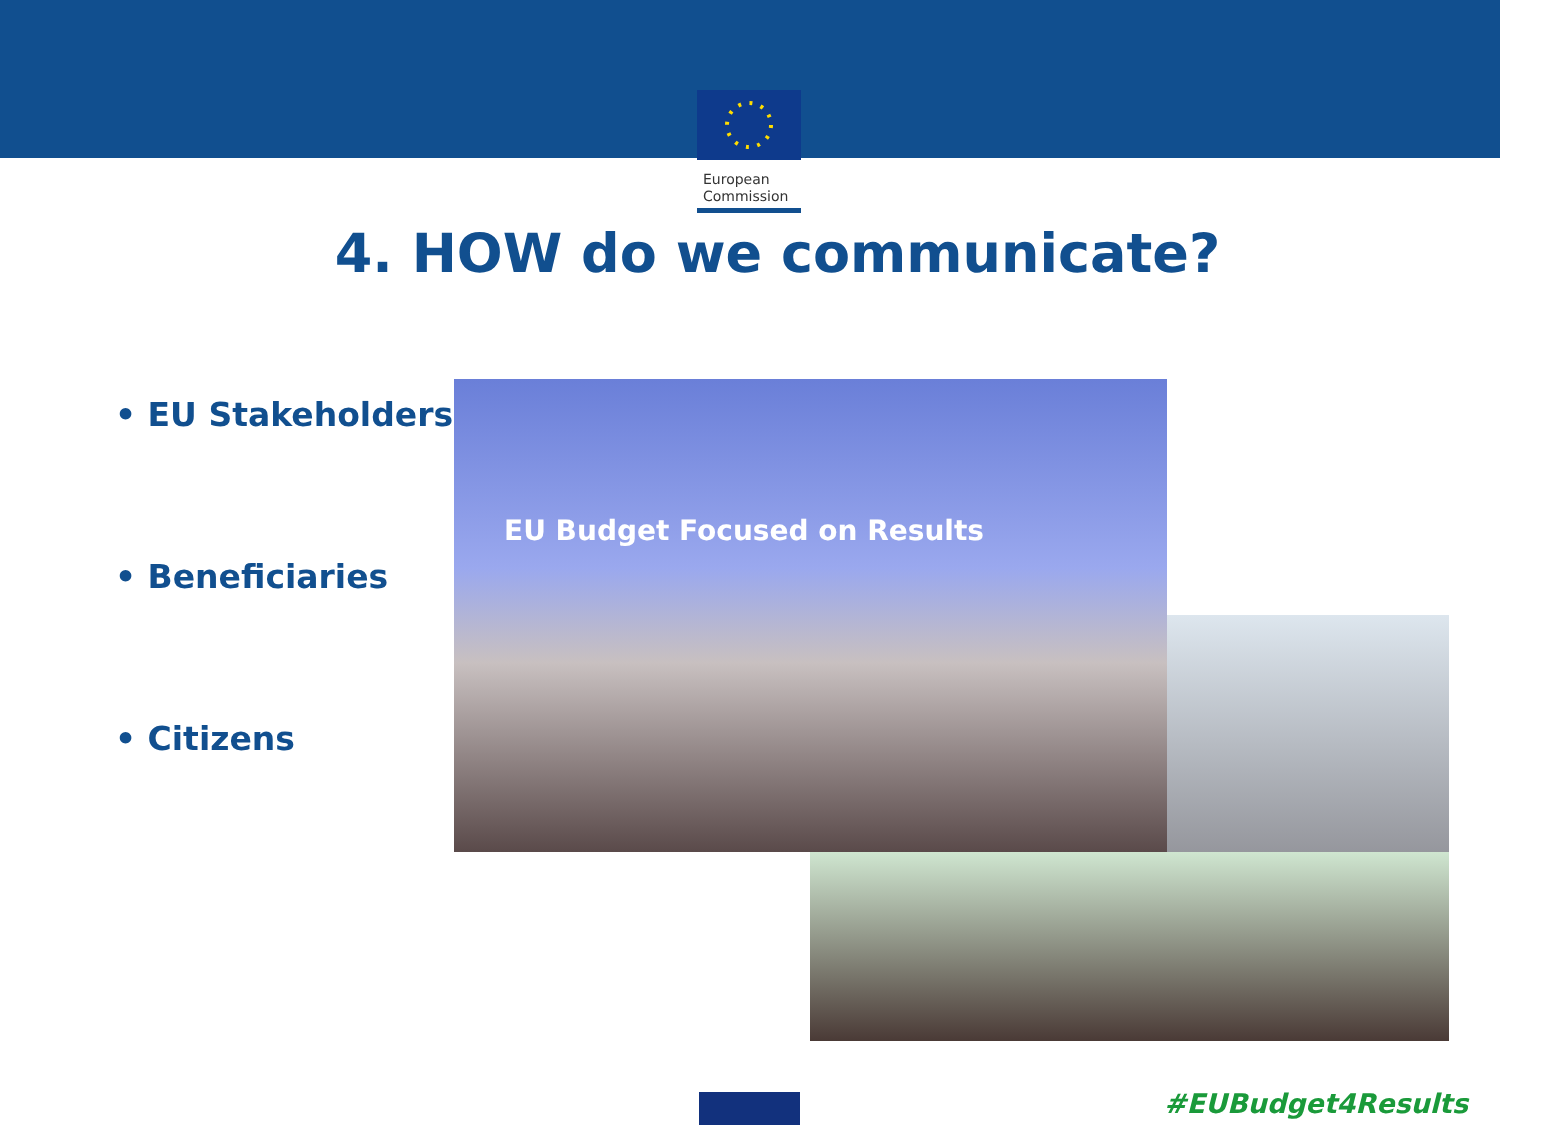European Commission
4. HOW do we communicate?
• EU Stakeholders
• Beneficiaries
• Citizens
EU Budget Focused on Results
#EUBudget4Results